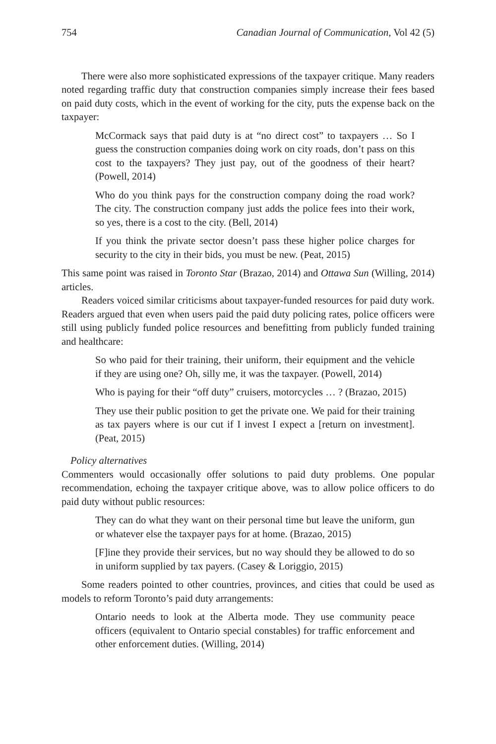754 Canadian Journal of Communication, Vol 42 (5)
There were also more sophisticated expressions of the taxpayer critique. Many readers noted regarding traffic duty that construction companies simply increase their fees based on paid duty costs, which in the event of working for the city, puts the expense back on the taxpayer:
McCormack says that paid duty is at “no direct cost” to taxpayers … So I guess the construction companies doing work on city roads, don’t pass on this cost to the taxpayers? They just pay, out of the goodness of their heart? (Powell, 2014)
Who do you think pays for the construction company doing the road work? The city. The construction company just adds the police fees into their work, so yes, there is a cost to the city. (Bell, 2014)
If you think the private sector doesn’t pass these higher police charges for security to the city in their bids, you must be new. (Peat, 2015)
This same point was raised in Toronto Star (Brazao, 2014) and Ottawa Sun (Willing, 2014) articles.
Readers voiced similar criticisms about taxpayer-funded resources for paid duty work. Readers argued that even when users paid the paid duty policing rates, police officers were still using publicly funded police resources and benefitting from publicly funded training and healthcare:
So who paid for their training, their uniform, their equipment and the vehicle if they are using one? Oh, silly me, it was the taxpayer. (Powell, 2014)
Who is paying for their “off duty” cruisers, motorcycles … ? (Brazao, 2015)
They use their public position to get the private one. We paid for their training as tax payers where is our cut if I invest I expect a [return on investment]. (Peat, 2015)
Policy alternatives
Commenters would occasionally offer solutions to paid duty problems. One popular recommendation, echoing the taxpayer critique above, was to allow police officers to do paid duty without public resources:
They can do what they want on their personal time but leave the uniform, gun or whatever else the taxpayer pays for at home. (Brazao, 2015)
[F]ine they provide their services, but no way should they be allowed to do so in uniform supplied by tax payers. (Casey & Loriggio, 2015)
Some readers pointed to other countries, provinces, and cities that could be used as models to reform Toronto’s paid duty arrangements:
Ontario needs to look at the Alberta mode. They use community peace officers (equivalent to Ontario special constables) for traffic enforcement and other enforcement duties. (Willing, 2014)